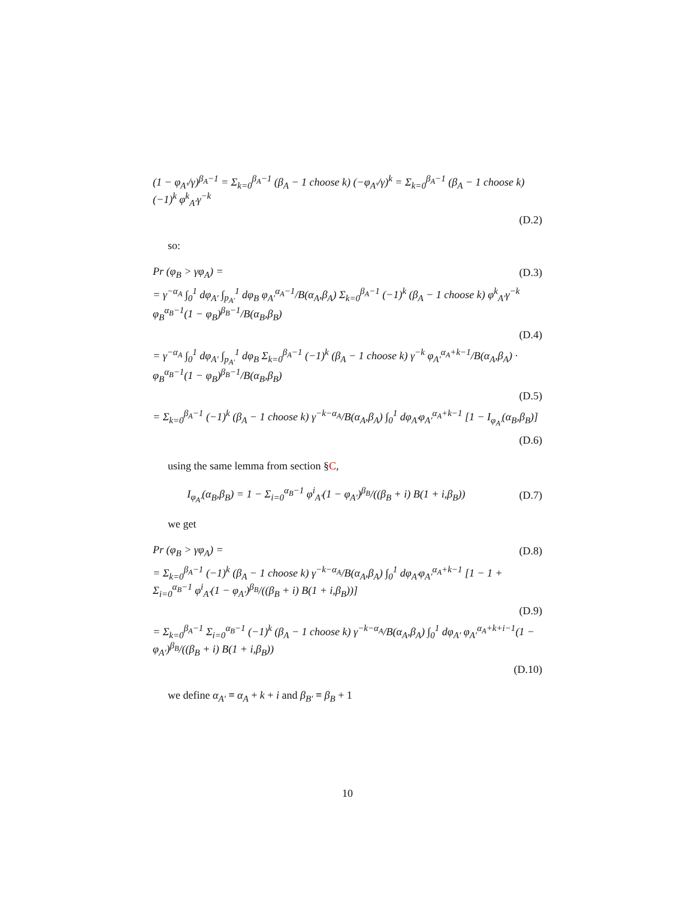(1 − φ<sub>A′</sub>/γ)<sup>β<sub>A</sub>−1</sup> = Σ<sub>k=0</sub><sup>β<sub>A</sub>−1</sup> (β<sub>A</sub> − 1 choose k) (−φ<sub>A′</sub>/γ)<sup>k</sup> = Σ<sub>k=0</sub><sup>β<sub>A</sub>−1</sup> (β<sub>A</sub> − 1 choose k) (−1)<sup>k</sup> φ<sup>k</sup><sub>A′</sub>γ<sup>−k</sup>
(D.2)
so:
Pr (φ<sub>B</sub> > γφ<sub>A</sub>) = (D.3)
= γ<sup>−α<sub>A</sub></sup> ∫<sub>0</sub><sup>1</sup> dφ<sub>A′</sub> ∫<sub>p<sub>A′</sub></sub><sup>1</sup> dφ<sub>B</sub> φ<sub>A′</sub><sup>α<sub>A</sub>−1</sup>/B(α<sub>A</sub>,β<sub>A</sub>) Σ<sub>k=0</sub><sup>β<sub>A</sub>−1</sup> (−1)<sup>k</sup> (β<sub>A</sub> − 1 choose k) φ<sup>k</sup><sub>A′</sub>γ<sup>−k</sup> φ<sub>B</sub><sup>α<sub>B</sub>−1</sup>(1 − φ<sub>B</sub>)<sup>β<sub>B</sub>−1</sup>/B(α<sub>B</sub>,β<sub>B</sub>)
(D.4)
= γ<sup>−α<sub>A</sub></sup> ∫<sub>0</sub><sup>1</sup> dφ<sub>A′</sub> ∫<sub>p<sub>A′</sub></sub><sup>1</sup> dφ<sub>B</sub> Σ<sub>k=0</sub><sup>β<sub>A</sub>−1</sup> (−1)<sup>k</sup> (β<sub>A</sub> − 1 choose k) γ<sup>−k</sup> φ<sub>A′</sub><sup>α<sub>A</sub>+k−1</sup>/B(α<sub>A</sub>,β<sub>A</sub>) · φ<sub>B</sub><sup>α<sub>B</sub>−1</sup>(1 − φ<sub>B</sub>)<sup>β<sub>B</sub>−1</sup>/B(α<sub>B</sub>,β<sub>B</sub>)
(D.5)
= Σ<sub>k=0</sub><sup>β<sub>A</sub>−1</sup> (−1)<sup>k</sup> (β<sub>A</sub> − 1 choose k) γ<sup>−k−α<sub>A</sub></sup>/B(α<sub>A</sub>,β<sub>A</sub>) ∫<sub>0</sub><sup>1</sup> dφ<sub>A′</sub>φ<sub>A′</sub><sup>α<sub>A</sub>+k−1</sup> [1 − I<sub>φ<sub>A′</sub></sub>(α<sub>B</sub>,β<sub>B</sub>)]
(D.6)
using the same lemma from section §C,
I<sub>φ<sub>A′</sub></sub>(α<sub>B</sub>,β<sub>B</sub>) = 1 − Σ<sub>i=0</sub><sup>α<sub>B</sub>−1</sup> φ<sup>i</sup><sub>A′</sub>(1 − φ<sub>A′</sub>)<sup>β<sub>B</sub></sup>/((β<sub>B</sub> + i) B(1 + i,β<sub>B</sub>)) (D.7)
we get
Pr (φ<sub>B</sub> > γφ<sub>A</sub>) = (D.8)
= Σ<sub>k=0</sub><sup>β<sub>A</sub>−1</sup> (−1)<sup>k</sup> (β<sub>A</sub> − 1 choose k) γ<sup>−k−α<sub>A</sub></sup>/B(α<sub>A</sub>,β<sub>A</sub>) ∫<sub>0</sub><sup>1</sup> dφ<sub>A′</sub>φ<sub>A′</sub><sup>α<sub>A</sub>+k−1</sup> [1 − 1 + Σ<sub>i=0</sub><sup>α<sub>B</sub>−1</sup> φ<sup>i</sup><sub>A′</sub>(1 − φ<sub>A′</sub>)<sup>β<sub>B</sub></sup>/((β<sub>B</sub> + i) B(1 + i,β<sub>B</sub>))]
(D.9)
= Σ<sub>k=0</sub><sup>β<sub>A</sub>−1</sup> Σ<sub>i=0</sub><sup>α<sub>B</sub>−1</sup> (−1)<sup>k</sup> (β<sub>A</sub> − 1 choose k) γ<sup>−k−α<sub>A</sub></sup>/B(α<sub>A</sub>,β<sub>A</sub>) ∫<sub>0</sub><sup>1</sup> dφ<sub>A′</sub> φ<sub>A′</sub><sup>α<sub>A</sub>+k+i−1</sup>(1 − φ<sub>A′</sub>)<sup>β<sub>B</sub></sup>/((β<sub>B</sub> + i) B(1 + i,β<sub>B</sub>))
(D.10)
we define α<sub>A′</sub> ≡ α<sub>A</sub> + k + i and β<sub>B′</sub> ≡ β<sub>B</sub> + 1
10